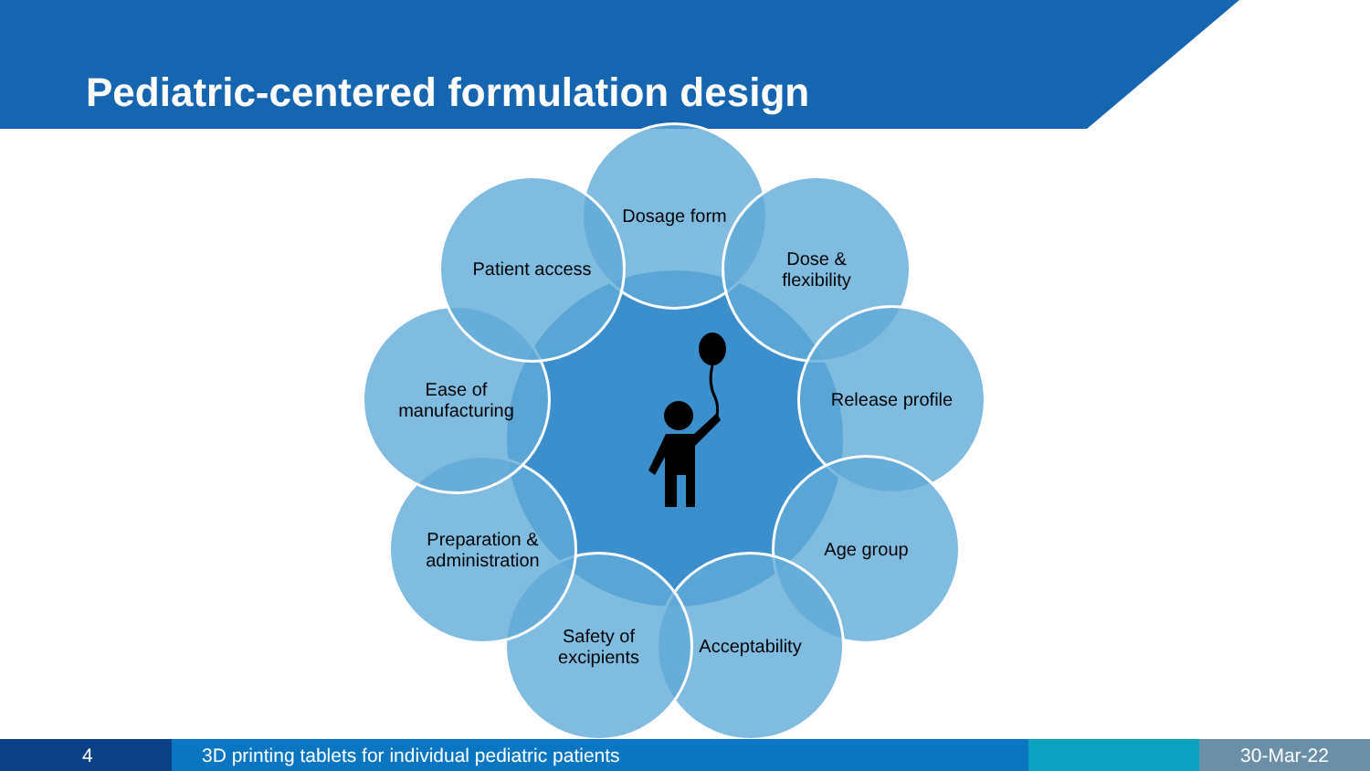Pediatric-centered formulation design
Dosage form
Dose &
flexibility
Release profile
Age group
Acceptability
Safety of
excipients
Preparation &
administration
Ease of
manufacturing
Patient access
4 3D printing tablets for individual pediatric patients 30-Mar-22